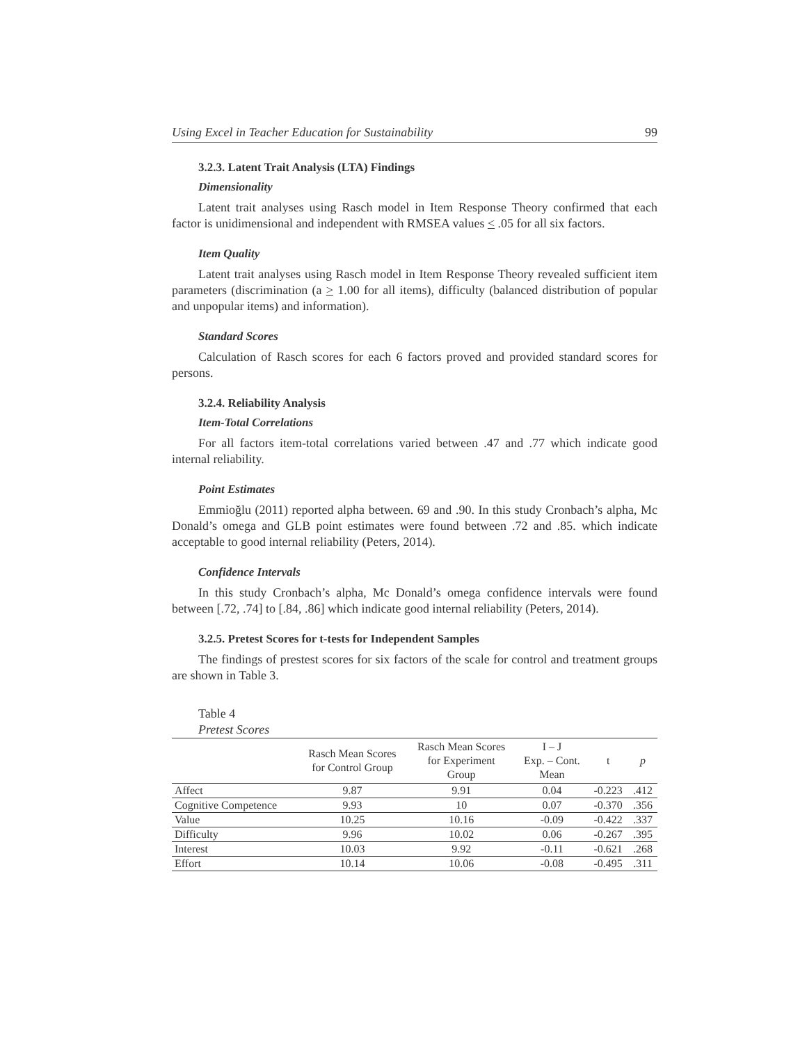Using Excel in Teacher Education for Sustainability 99
3.2.3. Latent Trait Analysis (LTA) Findings
Dimensionality
Latent trait analyses using Rasch model in Item Response Theory confirmed that each factor is unidimensional and independent with RMSEA values < .05 for all six factors.
Item Quality
Latent trait analyses using Rasch model in Item Response Theory revealed sufficient item parameters (discrimination (a > 1.00 for all items), difficulty (balanced distribution of popular and unpopular items) and information).
Standard Scores
Calculation of Rasch scores for each 6 factors proved and provided standard scores for persons.
3.2.4. Reliability Analysis
Item-Total Correlations
For all factors item-total correlations varied between .47 and .77 which indicate good internal reliability.
Point Estimates
Emmioğlu (2011) reported alpha between. 69 and .90. In this study Cronbach’s alpha, Mc Donald’s omega and GLB point estimates were found between .72 and .85. which indicate acceptable to good internal reliability (Peters, 2014).
Confidence Intervals
In this study Cronbach’s alpha, Mc Donald’s omega confidence intervals were found between [.72, .74] to [.84, .86] which indicate good internal reliability (Peters, 2014).
3.2.5. Pretest Scores for t-tests for Independent Samples
The findings of prestest scores for six factors of the scale for control and treatment groups are shown in Table 3.
Table 4
Pretest Scores
| | Rasch Mean Scores for Control Group | Rasch Mean Scores for Experiment Group | I – J Exp. – Cont. Mean | t | p |
| --- | --- | --- | --- | --- | --- |
| Affect | 9.87 | 9.91 | 0.04 | -0.223 | .412 |
| Cognitive Competence | 9.93 | 10 | 0.07 | -0.370 | .356 |
| Value | 10.25 | 10.16 | -0.09 | -0.422 | .337 |
| Difficulty | 9.96 | 10.02 | 0.06 | -0.267 | .395 |
| Interest | 10.03 | 9.92 | -0.11 | -0.621 | .268 |
| Effort | 10.14 | 10.06 | -0.08 | -0.495 | .311 |